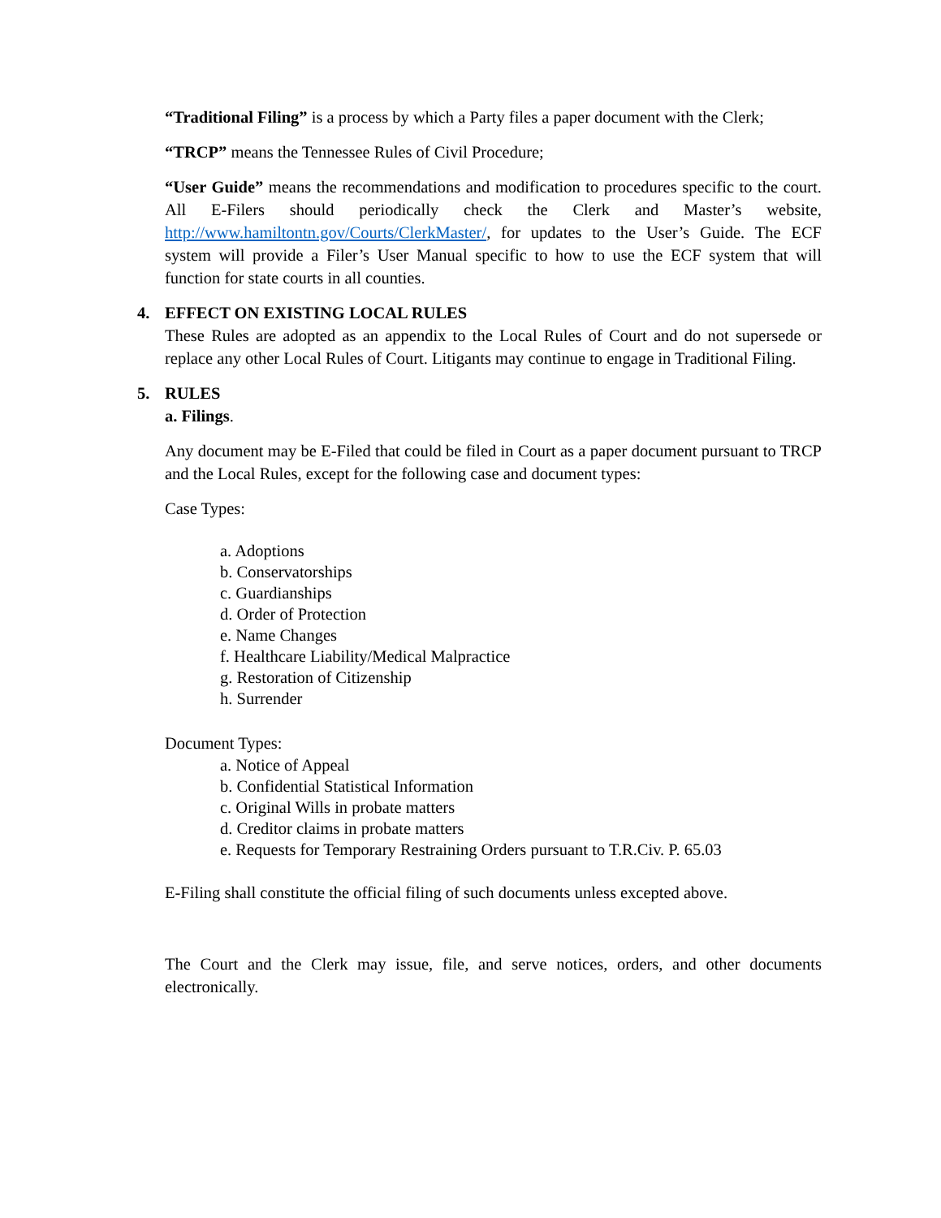“Traditional Filing” is a process by which a Party files a paper document with the Clerk;
“TRCP” means the Tennessee Rules of Civil Procedure;
“User Guide” means the recommendations and modification to procedures specific to the court. All E-Filers should periodically check the Clerk and Master’s website, http://www.hamiltontn.gov/Courts/ClerkMaster/, for updates to the User’s Guide. The ECF system will provide a Filer’s User Manual specific to how to use the ECF system that will function for state courts in all counties.
4. EFFECT ON EXISTING LOCAL RULES
These Rules are adopted as an appendix to the Local Rules of Court and do not supersede or replace any other Local Rules of Court. Litigants may continue to engage in Traditional Filing.
5. RULES
a. Filings.
Any document may be E-Filed that could be filed in Court as a paper document pursuant to TRCP and the Local Rules, except for the following case and document types:
Case Types:
a. Adoptions
b. Conservatorships
c. Guardianships
d. Order of Protection
e. Name Changes
f. Healthcare Liability/Medical Malpractice
g. Restoration of Citizenship
h. Surrender
Document Types:
a. Notice of Appeal
b. Confidential Statistical Information
c. Original Wills in probate matters
d. Creditor claims in probate matters
e. Requests for Temporary Restraining Orders pursuant to T.R.Civ. P. 65.03
E-Filing shall constitute the official filing of such documents unless excepted above.
The Court and the Clerk may issue, file, and serve notices, orders, and other documents electronically.